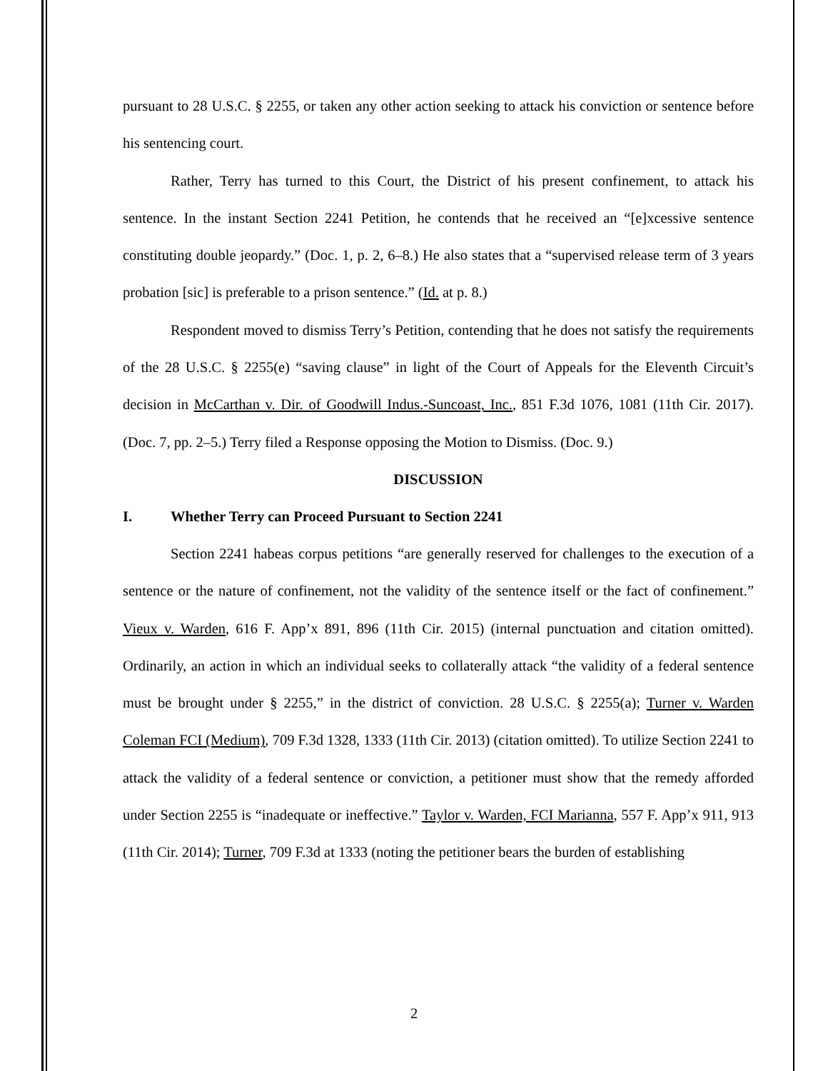pursuant to 28 U.S.C. § 2255, or taken any other action seeking to attack his conviction or sentence before his sentencing court.
Rather, Terry has turned to this Court, the District of his present confinement, to attack his sentence. In the instant Section 2241 Petition, he contends that he received an “[e]xcessive sentence constituting double jeopardy.” (Doc. 1, p. 2, 6–8.) He also states that a “supervised release term of 3 years probation [sic] is preferable to a prison sentence.” (Id. at p. 8.)
Respondent moved to dismiss Terry’s Petition, contending that he does not satisfy the requirements of the 28 U.S.C. § 2255(e) “saving clause” in light of the Court of Appeals for the Eleventh Circuit’s decision in McCarthan v. Dir. of Goodwill Indus.-Suncoast, Inc., 851 F.3d 1076, 1081 (11th Cir. 2017). (Doc. 7, pp. 2–5.) Terry filed a Response opposing the Motion to Dismiss. (Doc. 9.)
DISCUSSION
I. Whether Terry can Proceed Pursuant to Section 2241
Section 2241 habeas corpus petitions “are generally reserved for challenges to the execution of a sentence or the nature of confinement, not the validity of the sentence itself or the fact of confinement.” Vieux v. Warden, 616 F. App’x 891, 896 (11th Cir. 2015) (internal punctuation and citation omitted). Ordinarily, an action in which an individual seeks to collaterally attack “the validity of a federal sentence must be brought under § 2255,” in the district of conviction. 28 U.S.C. § 2255(a); Turner v. Warden Coleman FCI (Medium), 709 F.3d 1328, 1333 (11th Cir. 2013) (citation omitted). To utilize Section 2241 to attack the validity of a federal sentence or conviction, a petitioner must show that the remedy afforded under Section 2255 is “inadequate or ineffective.” Taylor v. Warden, FCI Marianna, 557 F. App’x 911, 913 (11th Cir. 2014); Turner, 709 F.3d at 1333 (noting the petitioner bears the burden of establishing
2